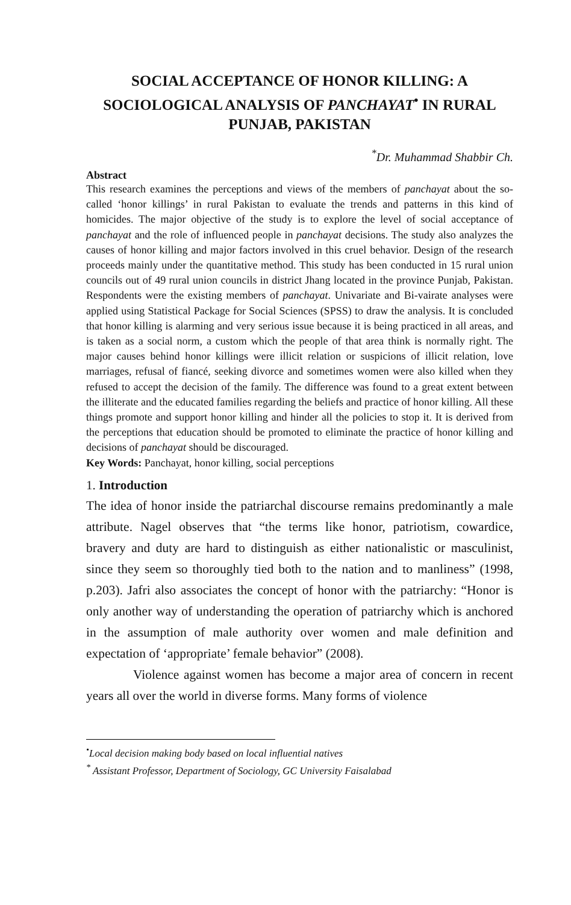SOCIAL ACCEPTANCE OF HONOR KILLING: A SOCIOLOGICAL ANALYSIS OF PANCHAYAT<sup>•</sup> IN RURAL PUNJAB, PAKISTAN
<sup>*</sup> Dr. Muhammad Shabbir Ch.
Abstract
This research examines the perceptions and views of the members of panchayat about the so-called ‘honor killings’ in rural Pakistan to evaluate the trends and patterns in this kind of homicides. The major objective of the study is to explore the level of social acceptance of panchayat and the role of influenced people in panchayat decisions. The study also analyzes the causes of honor killing and major factors involved in this cruel behavior. Design of the research proceeds mainly under the quantitative method. This study has been conducted in 15 rural union councils out of 49 rural union councils in district Jhang located in the province Punjab, Pakistan. Respondents were the existing members of panchayat. Univariate and Bi-vairate analyses were applied using Statistical Package for Social Sciences (SPSS) to draw the analysis. It is concluded that honor killing is alarming and very serious issue because it is being practiced in all areas, and is taken as a social norm, a custom which the people of that area think is normally right. The major causes behind honor killings were illicit relation or suspicions of illicit relation, love marriages, refusal of fiancé, seeking divorce and sometimes women were also killed when they refused to accept the decision of the family. The difference was found to a great extent between the illiterate and the educated families regarding the beliefs and practice of honor killing. All these things promote and support honor killing and hinder all the policies to stop it. It is derived from the perceptions that education should be promoted to eliminate the practice of honor killing and decisions of panchayat should be discouraged.
Key Words: Panchayat, honor killing, social perceptions
1. Introduction
The idea of honor inside the patriarchal discourse remains predominantly a male attribute. Nagel observes that “the terms like honor, patriotism, cowardice, bravery and duty are hard to distinguish as either nationalistic or masculinist, since they seem so thoroughly tied both to the nation and to manliness” (1998, p.203). Jafri also associates the concept of honor with the patriarchy: “Honor is only another way of understanding the operation of patriarchy which is anchored in the assumption of male authority over women and male definition and expectation of ‘appropriate’ female behavior” (2008).
Violence against women has become a major area of concern in recent years all over the world in diverse forms. Many forms of violence
<sup>•</sup>Local decision making body based on local influential natives
<sup>*</sup> Assistant Professor, Department of Sociology, GC University Faisalabad